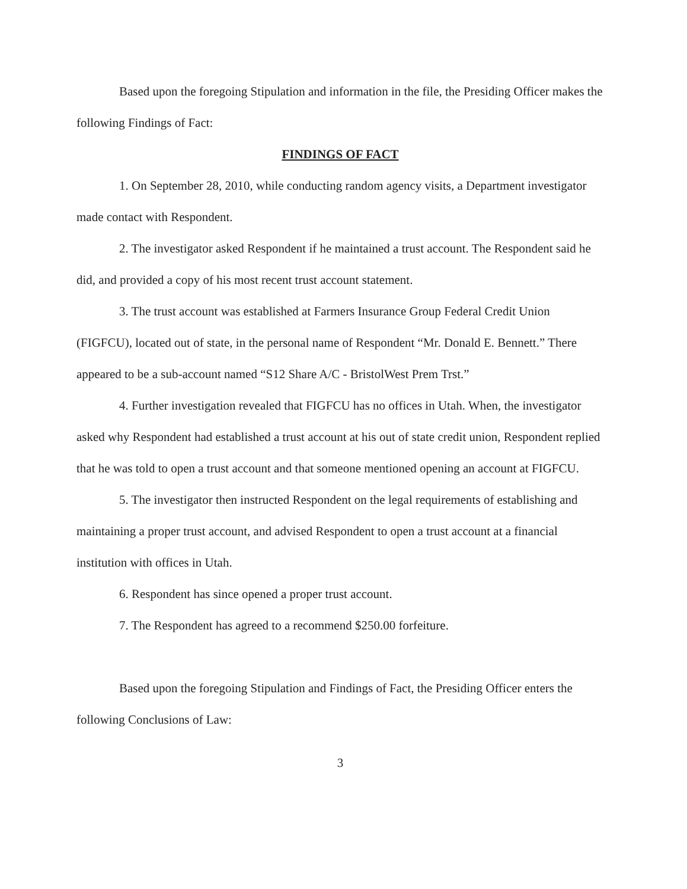Based upon the foregoing Stipulation and information in the file, the Presiding Officer makes the following Findings of Fact:
FINDINGS OF FACT
1. On September 28, 2010, while conducting random agency visits, a Department investigator made contact with Respondent.
2. The investigator asked Respondent if he maintained a trust account. The Respondent said he did, and provided a copy of his most recent trust account statement.
3. The trust account was established at Farmers Insurance Group Federal Credit Union (FIGFCU), located out of state, in the personal name of Respondent “Mr. Donald E. Bennett.” There appeared to be a sub-account named “S12 Share A/C - BristolWest Prem Trst.”
4. Further investigation revealed that FIGFCU has no offices in Utah. When, the investigator asked why Respondent had established a trust account at his out of state credit union, Respondent replied that he was told to open a trust account and that someone mentioned opening an account at FIGFCU.
5. The investigator then instructed Respondent on the legal requirements of establishing and maintaining a proper trust account, and advised Respondent to open a trust account at a financial institution with offices in Utah.
6. Respondent has since opened a proper trust account.
7. The Respondent has agreed to a recommend $250.00 forfeiture.
Based upon the foregoing Stipulation and Findings of Fact, the Presiding Officer enters the following Conclusions of Law:
3